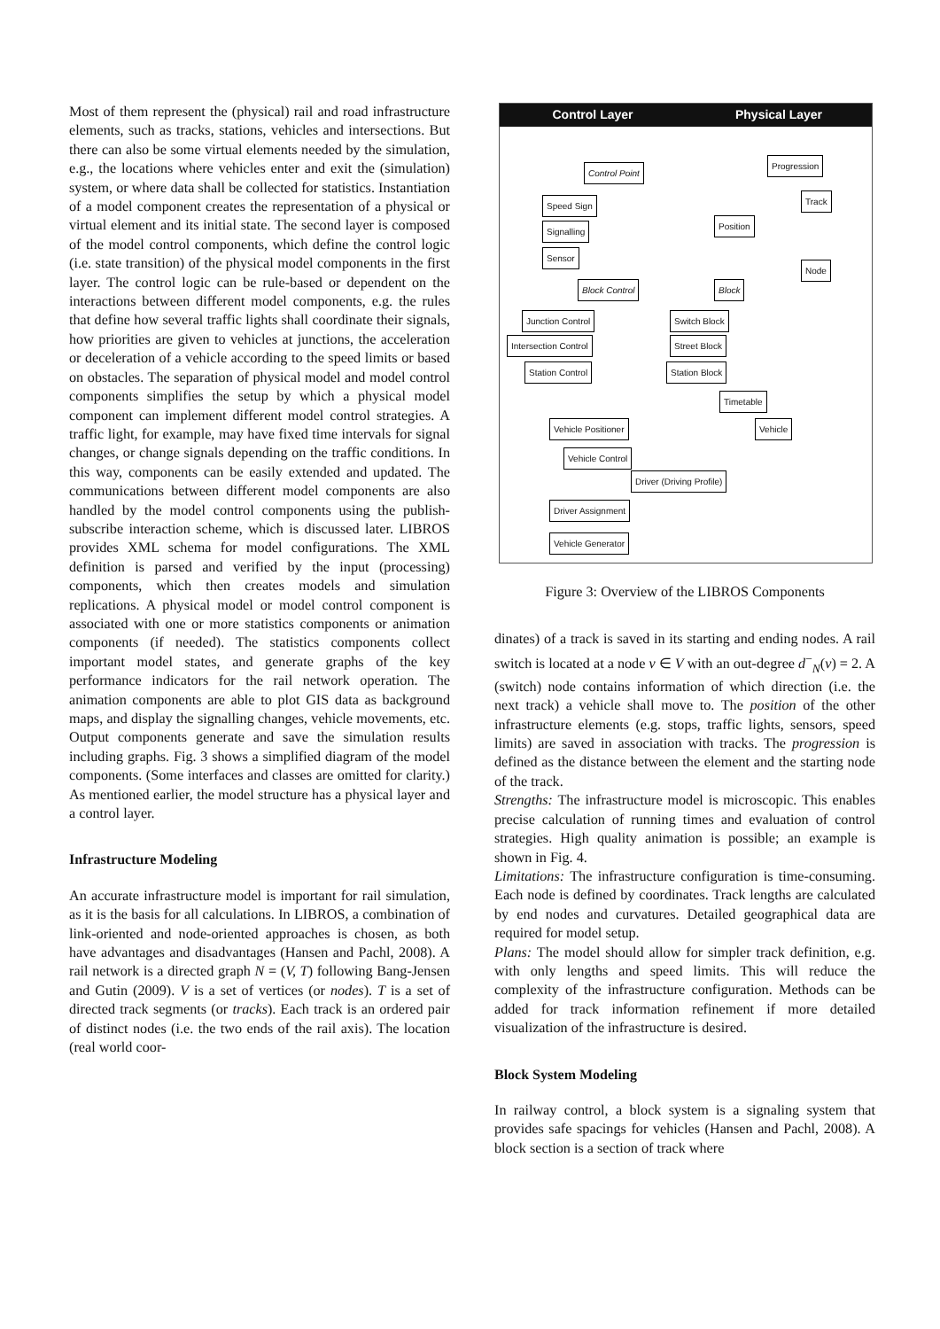Most of them represent the (physical) rail and road infrastructure elements, such as tracks, stations, vehicles and intersections. But there can also be some virtual elements needed by the simulation, e.g., the locations where vehicles enter and exit the (simulation) system, or where data shall be collected for statistics. Instantiation of a model component creates the representation of a physical or virtual element and its initial state. The second layer is composed of the model control components, which define the control logic (i.e. state transition) of the physical model components in the first layer. The control logic can be rule-based or dependent on the interactions between different model components, e.g. the rules that define how several traffic lights shall coordinate their signals, how priorities are given to vehicles at junctions, the acceleration or deceleration of a vehicle according to the speed limits or based on obstacles. The separation of physical model and model control components simplifies the setup by which a physical model component can implement different model control strategies. A traffic light, for example, may have fixed time intervals for signal changes, or change signals depending on the traffic conditions. In this way, components can be easily extended and updated. The communications between different model components are also handled by the model control components using the publish-subscribe interaction scheme, which is discussed later. LIBROS provides XML schema for model configurations. The XML definition is parsed and verified by the input (processing) components, which then creates models and simulation replications. A physical model or model control component is associated with one or more statistics components or animation components (if needed). The statistics components collect important model states, and generate graphs of the key performance indicators for the rail network operation. The animation components are able to plot GIS data as background maps, and display the signalling changes, vehicle movements, etc. Output components generate and save the simulation results including graphs. Fig. 3 shows a simplified diagram of the model components. (Some interfaces and classes are omitted for clarity.) As mentioned earlier, the model structure has a physical layer and a control layer.
Infrastructure Modeling
An accurate infrastructure model is important for rail simulation, as it is the basis for all calculations. In LIBROS, a combination of link-oriented and node-oriented approaches is chosen, as both have advantages and disadvantages (Hansen and Pachl, 2008). A rail network is a directed graph N = (V, T) following Bang-Jensen and Gutin (2009). V is a set of vertices (or nodes). T is a set of directed track segments (or tracks). Each track is an ordered pair of distinct nodes (i.e. the two ends of the rail axis). The location (real world coor-
Control Layer Physical Layer
Control Point
Progression
Track
Speed Sign
Position
Signalling
Sensor
Node
Block Control Block
Junction Control
Intersection Control
Station Control
Switch Block
Street Block
Station Block
Timetable
Vehicle Positioner Vehicle
Vehicle Control
Driver (Driving Profile)
Driver Assignment
Vehicle Generator
Figure 3: Overview of the LIBROS Components
dinates) of a track is saved in its starting and ending nodes. A rail switch is located at a node v ∈ V with an out-degree d<sup>−</sup><sub>N</sub>(v) = 2. A (switch) node contains information of which direction (i.e. the next track) a vehicle shall move to. The position of the other infrastructure elements (e.g. stops, traffic lights, sensors, speed limits) are saved in association with tracks. The progression is defined as the distance between the element and the starting node of the track.
Strengths: The infrastructure model is microscopic. This enables precise calculation of running times and evaluation of control strategies. High quality animation is possible; an example is shown in Fig. 4.
Limitations: The infrastructure configuration is time-consuming. Each node is defined by coordinates. Track lengths are calculated by end nodes and curvatures. Detailed geographical data are required for model setup.
Plans: The model should allow for simpler track definition, e.g. with only lengths and speed limits. This will reduce the complexity of the infrastructure configuration. Methods can be added for track information refinement if more detailed visualization of the infrastructure is desired.
Block System Modeling
In railway control, a block system is a signaling system that provides safe spacings for vehicles (Hansen and Pachl, 2008). A block section is a section of track where